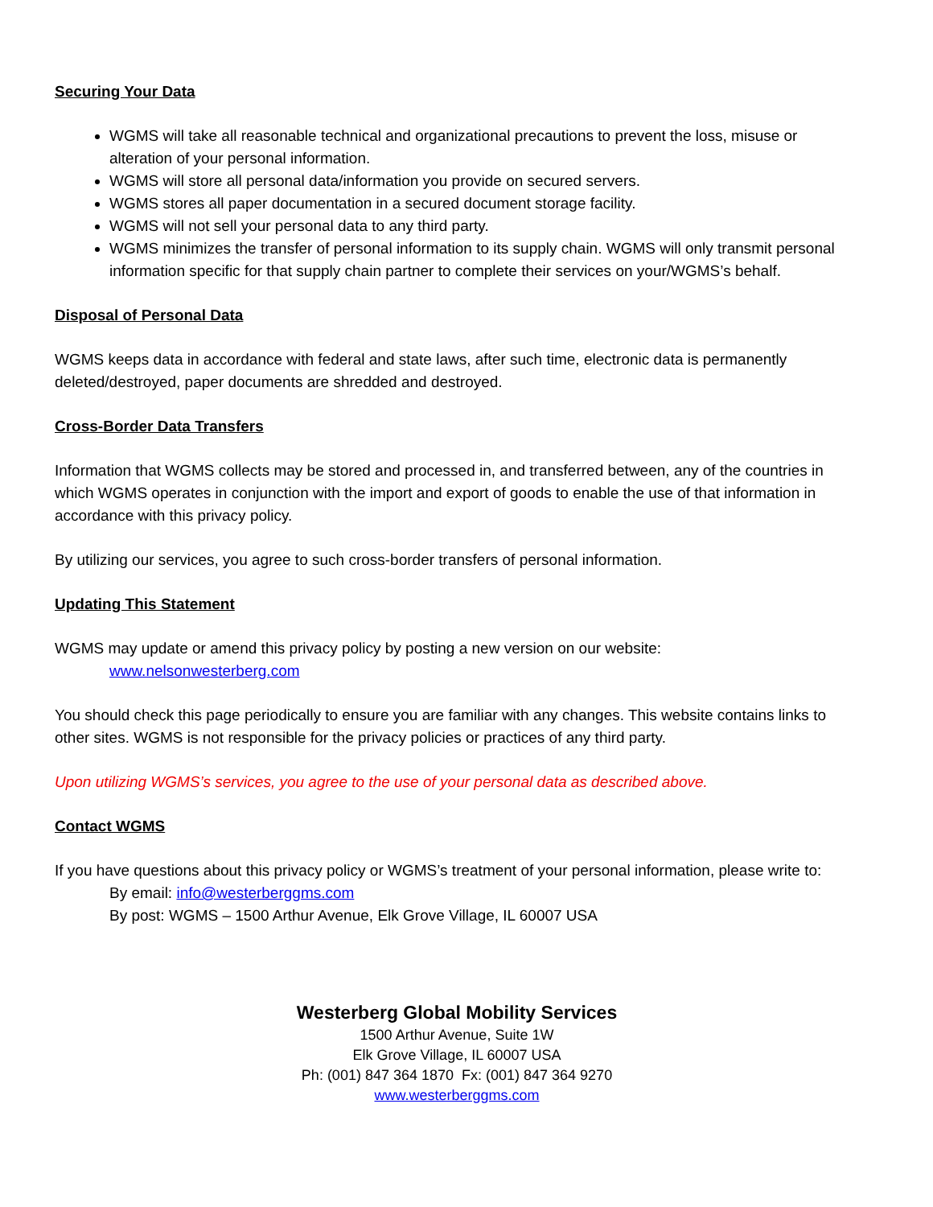Securing Your Data
WGMS will take all reasonable technical and organizational precautions to prevent the loss, misuse or alteration of your personal information.
WGMS will store all personal data/information you provide on secured servers.
WGMS stores all paper documentation in a secured document storage facility.
WGMS will not sell your personal data to any third party.
WGMS minimizes the transfer of personal information to its supply chain. WGMS will only transmit personal information specific for that supply chain partner to complete their services on your/WGMS’s behalf.
Disposal of Personal Data
WGMS keeps data in accordance with federal and state laws, after such time, electronic data is permanently deleted/destroyed, paper documents are shredded and destroyed.
Cross-Border Data Transfers
Information that WGMS collects may be stored and processed in, and transferred between, any of the countries in which WGMS operates in conjunction with the import and export of goods to enable the use of that information in accordance with this privacy policy.
By utilizing our services, you agree to such cross-border transfers of personal information.
Updating This Statement
WGMS may update or amend this privacy policy by posting a new version on our website:
www.nelsonwesterberg.com
You should check this page periodically to ensure you are familiar with any changes. This website contains links to other sites. WGMS is not responsible for the privacy policies or practices of any third party.
Upon utilizing WGMS’s services, you agree to the use of your personal data as described above.
Contact WGMS
If you have questions about this privacy policy or WGMS’s treatment of your personal information, please write to:
By email: info@westerberggms.com
By post: WGMS – 1500 Arthur Avenue, Elk Grove Village, IL 60007 USA
Westerberg Global Mobility Services
1500 Arthur Avenue, Suite 1W
Elk Grove Village, IL 60007 USA
Ph: (001) 847 364 1870 Fx: (001) 847 364 9270
www.westerberggms.com